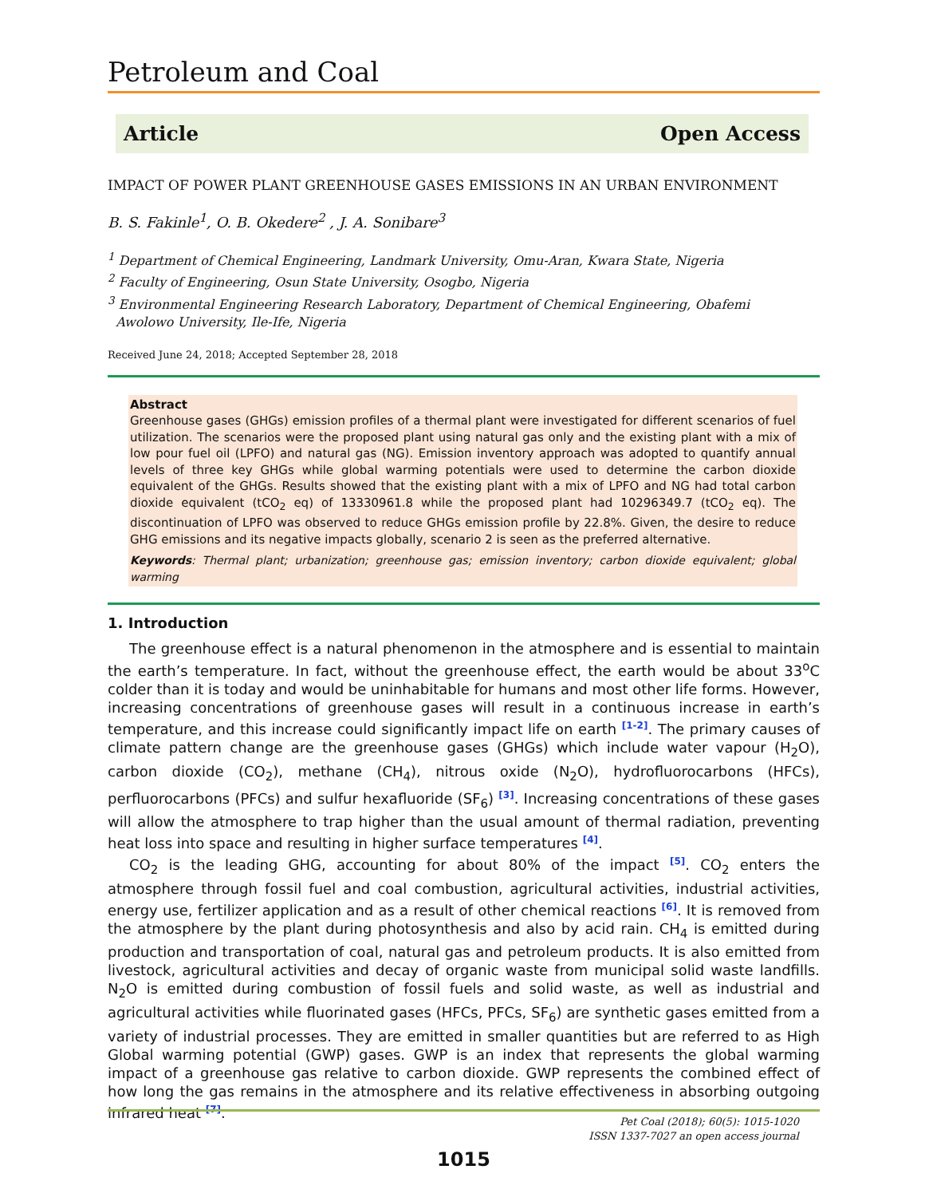Petroleum and Coal
Article Open Access
IMPACT OF POWER PLANT GREENHOUSE GASES EMISSIONS IN AN URBAN ENVIRONMENT
B. S. Fakinle<sup>1</sup>, O. B. Okedere<sup>2</sup> , J. A. Sonibare<sup>3</sup>
<sup>1</sup> Department of Chemical Engineering, Landmark University, Omu-Aran, Kwara State, Nigeria
<sup>2</sup> Faculty of Engineering, Osun State University, Osogbo, Nigeria
<sup>3</sup> Environmental Engineering Research Laboratory, Department of Chemical Engineering, Obafemi
Awolowo University, Ile-Ife, Nigeria
Received June 24, 2018; Accepted September 28, 2018
Abstract
Greenhouse gases (GHGs) emission profiles of a thermal plant were investigated for different scenarios of fuel utilization. The scenarios were the proposed plant using natural gas only and the existing plant with a mix of low pour fuel oil (LPFO) and natural gas (NG). Emission inventory approach was adopted to quantify annual levels of three key GHGs while global warming potentials were used to determine the carbon dioxide equivalent of the GHGs. Results showed that the existing plant with a mix of LPFO and NG had total carbon dioxide equivalent (tCO<sub>2</sub> eq) of 13330961.8 while the proposed plant had 10296349.7 (tCO<sub>2</sub> eq). The discontinuation of LPFO was observed to reduce GHGs emission profile by 22.8%. Given, the desire to reduce GHG emissions and its negative impacts globally, scenario 2 is seen as the preferred alternative.
Keywords: Thermal plant; urbanization; greenhouse gas; emission inventory; carbon dioxide equivalent; global warming
1. Introduction
The greenhouse effect is a natural phenomenon in the atmosphere and is essential to maintain the earth’s temperature. In fact, without the greenhouse effect, the earth would be about 33<sup>o</sup>C colder than it is today and would be uninhabitable for humans and most other life forms. However, increasing concentrations of greenhouse gases will result in a continuous increase in earth’s temperature, and this increase could significantly impact life on earth <sup>[1-2]</sup>. The primary causes of climate pattern change are the greenhouse gases (GHGs) which include water vapour (H<sub>2</sub>O), carbon dioxide (CO<sub>2</sub>), methane (CH<sub>4</sub>), nitrous oxide (N<sub>2</sub>O), hydrofluorocarbons (HFCs), perfluorocarbons (PFCs) and sulfur hexafluoride (SF<sub>6</sub>) <sup>[3]</sup>. Increasing concentrations of these gases will allow the atmosphere to trap higher than the usual amount of thermal radiation, preventing heat loss into space and resulting in higher surface temperatures <sup>[4]</sup>.
CO<sub>2</sub> is the leading GHG, accounting for about 80% of the impact <sup>[5]</sup>. CO<sub>2</sub> enters the atmosphere through fossil fuel and coal combustion, agricultural activities, industrial activities, energy use, fertilizer application and as a result of other chemical reactions <sup>[6]</sup>. It is removed from the atmosphere by the plant during photosynthesis and also by acid rain. CH<sub>4</sub> is emitted during production and transportation of coal, natural gas and petroleum products. It is also emitted from livestock, agricultural activities and decay of organic waste from municipal solid waste landfills. N<sub>2</sub>O is emitted during combustion of fossil fuels and solid waste, as well as industrial and agricultural activities while fluorinated gases (HFCs, PFCs, SF<sub>6</sub>) are synthetic gases emitted from a variety of industrial processes. They are emitted in smaller quantities but are referred to as High Global warming potential (GWP) gases. GWP is an index that represents the global warming impact of a greenhouse gas relative to carbon dioxide. GWP represents the combined effect of how long the gas remains in the atmosphere and its relative effectiveness in absorbing outgoing infrared heat <sup>[7]</sup>.
Pet Coal (2018); 60(5): 1015-1020
ISSN 1337-7027 an open access journal
1015